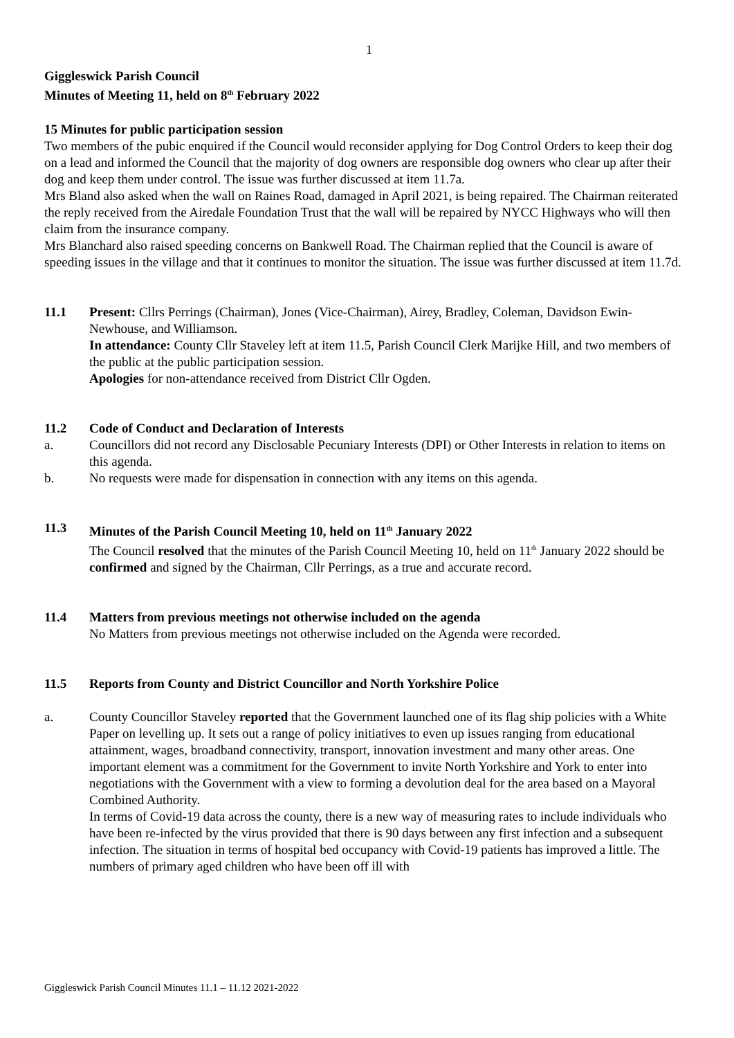1
Giggleswick Parish Council
Minutes of Meeting 11, held on 8<sup>th</sup> February 2022
15 Minutes for public participation session
Two members of the pubic enquired if the Council would reconsider applying for Dog Control Orders to keep their dog on a lead and informed the Council that the majority of dog owners are responsible dog owners who clear up after their dog and keep them under control. The issue was further discussed at item 11.7a.
Mrs Bland also asked when the wall on Raines Road, damaged in April 2021, is being repaired. The Chairman reiterated the reply received from the Airedale Foundation Trust that the wall will be repaired by NYCC Highways who will then claim from the insurance company.
Mrs Blanchard also raised speeding concerns on Bankwell Road. The Chairman replied that the Council is aware of speeding issues in the village and that it continues to monitor the situation. The issue was further discussed at item 11.7d.
11.1 Present: Cllrs Perrings (Chairman), Jones (Vice-Chairman), Airey, Bradley, Coleman, Davidson Ewin-Newhouse, and Williamson.
In attendance: County Cllr Staveley left at item 11.5, Parish Council Clerk Marijke Hill, and two members of the public at the public participation session.
Apologies for non-attendance received from District Cllr Ogden.
11.2 Code of Conduct and Declaration of Interests
a. Councillors did not record any Disclosable Pecuniary Interests (DPI) or Other Interests in relation to items on this agenda.
b. No requests were made for dispensation in connection with any items on this agenda.
11.3 Minutes of the Parish Council Meeting 10, held on 11<sup>th</sup> January 2022
The Council resolved that the minutes of the Parish Council Meeting 10, held on 11<sup>th</sup> January 2022 should be confirmed and signed by the Chairman, Cllr Perrings, as a true and accurate record.
11.4 Matters from previous meetings not otherwise included on the agenda
No Matters from previous meetings not otherwise included on the Agenda were recorded.
11.5 Reports from County and District Councillor and North Yorkshire Police
a. County Councillor Staveley reported that the Government launched one of its flag ship policies with a White Paper on levelling up. It sets out a range of policy initiatives to even up issues ranging from educational attainment, wages, broadband connectivity, transport, innovation investment and many other areas. One important element was a commitment for the Government to invite North Yorkshire and York to enter into negotiations with the Government with a view to forming a devolution deal for the area based on a Mayoral Combined Authority.
In terms of Covid-19 data across the county, there is a new way of measuring rates to include individuals who have been re-infected by the virus provided that there is 90 days between any first infection and a subsequent infection. The situation in terms of hospital bed occupancy with Covid-19 patients has improved a little. The numbers of primary aged children who have been off ill with
Giggleswick Parish Council Minutes 11.1 – 11.12 2021-2022